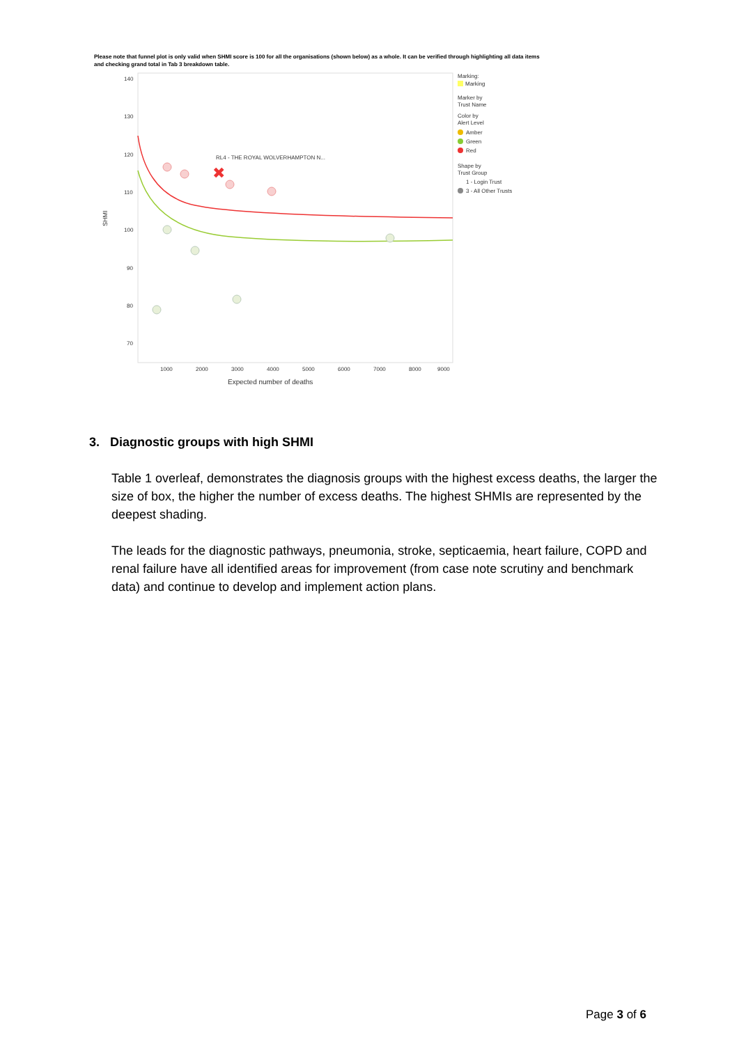Please note that funnel plot is only valid when SHMI score is 100 for all the organisations (shown below) as a whole. It can be verified through highlighting all data items and checking grand total in Tab 3 breakdown table.
140
130
120
110
100
90
80
70
1000
2000
3000
4000
5000
6000
7000
8000
9000
Expected number of deaths
SHMI
RL4 - THE ROYAL WOLVERHAMPTON N...
✖
Marking:
Marking
Marker by
Trust Name
Color by
Alert Level
Amber
Green
Red
Shape by
Trust Group
1 - Login Trust
3 - All Other Trusts
3. Diagnostic groups with high SHMI
Table 1 overleaf, demonstrates the diagnosis groups with the highest excess deaths, the larger the size of box, the higher the number of excess deaths. The highest SHMIs are represented by the deepest shading.
The leads for the diagnostic pathways, pneumonia, stroke, septicaemia, heart failure, COPD and renal failure have all identified areas for improvement (from case note scrutiny and benchmark data) and continue to develop and implement action plans.
Page 3 of 6